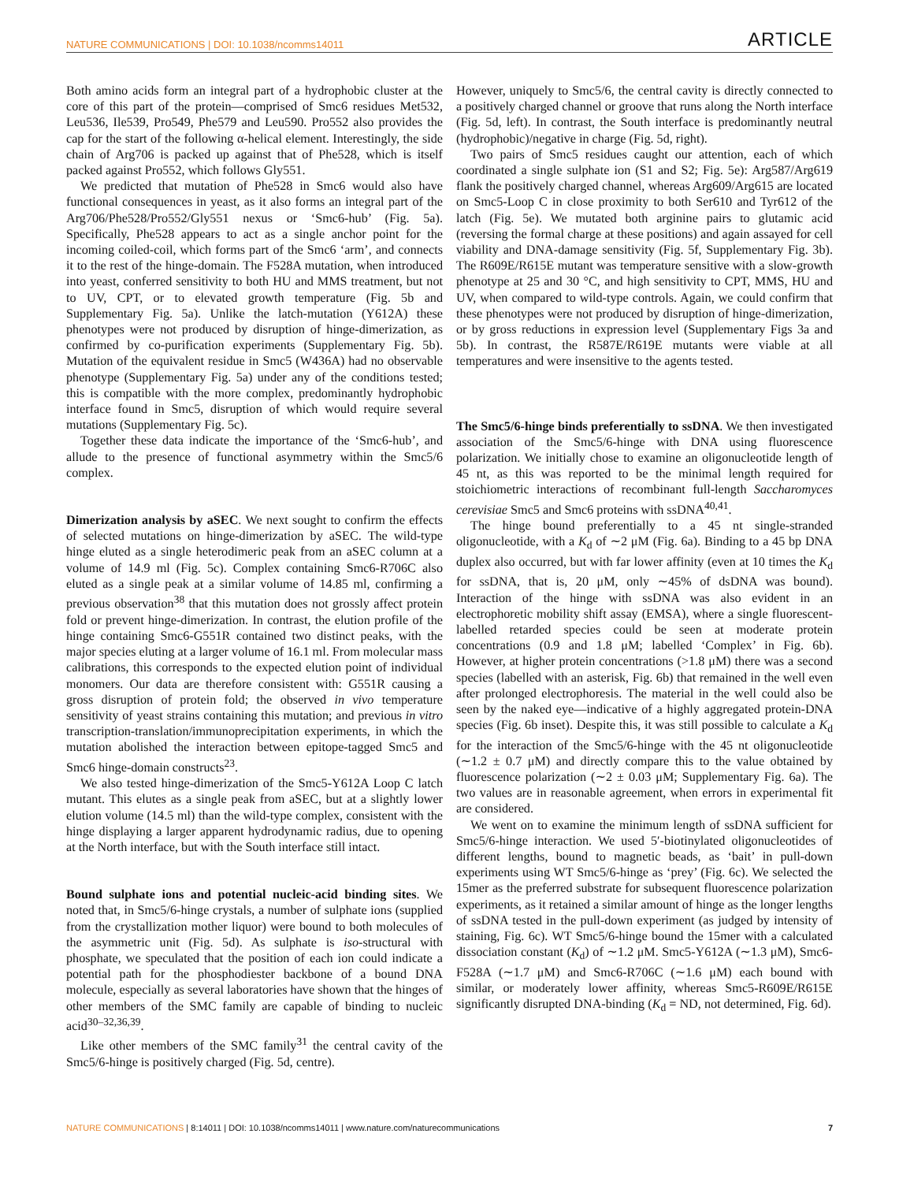NATURE COMMUNICATIONS | DOI: 10.1038/ncomms14011 ARTICLE
Both amino acids form an integral part of a hydrophobic cluster at the core of this part of the protein—comprised of Smc6 residues Met532, Leu536, Ile539, Pro549, Phe579 and Leu590. Pro552 also provides the cap for the start of the following α-helical element. Interestingly, the side chain of Arg706 is packed up against that of Phe528, which is itself packed against Pro552, which follows Gly551.
We predicted that mutation of Phe528 in Smc6 would also have functional consequences in yeast, as it also forms an integral part of the Arg706/Phe528/Pro552/Gly551 nexus or ‘Smc6-hub’ (Fig. 5a). Specifically, Phe528 appears to act as a single anchor point for the incoming coiled-coil, which forms part of the Smc6 ‘arm’, and connects it to the rest of the hinge-domain. The F528A mutation, when introduced into yeast, conferred sensitivity to both HU and MMS treatment, but not to UV, CPT, or to elevated growth temperature (Fig. 5b and Supplementary Fig. 5a). Unlike the latch-mutation (Y612A) these phenotypes were not produced by disruption of hinge-dimerization, as confirmed by co-purification experiments (Supplementary Fig. 5b). Mutation of the equivalent residue in Smc5 (W436A) had no observable phenotype (Supplementary Fig. 5a) under any of the conditions tested; this is compatible with the more complex, predominantly hydrophobic interface found in Smc5, disruption of which would require several mutations (Supplementary Fig. 5c).
Together these data indicate the importance of the ‘Smc6-hub’, and allude to the presence of functional asymmetry within the Smc5/6 complex.
Dimerization analysis by aSEC. We next sought to confirm the effects of selected mutations on hinge-dimerization by aSEC. The wild-type hinge eluted as a single heterodimeric peak from an aSEC column at a volume of 14.9 ml (Fig. 5c). Complex containing Smc6-R706C also eluted as a single peak at a similar volume of 14.85 ml, confirming a previous observation<sup>38</sup> that this mutation does not grossly affect protein fold or prevent hinge-dimerization. In contrast, the elution profile of the hinge containing Smc6-G551R contained two distinct peaks, with the major species eluting at a larger volume of 16.1 ml. From molecular mass calibrations, this corresponds to the expected elution point of individual monomers. Our data are therefore consistent with: G551R causing a gross disruption of protein fold; the observed in vivo temperature sensitivity of yeast strains containing this mutation; and previous in vitro transcription-translation/immunoprecipitation experiments, in which the mutation abolished the interaction between epitope-tagged Smc5 and Smc6 hinge-domain constructs<sup>23</sup>.
We also tested hinge-dimerization of the Smc5-Y612A Loop C latch mutant. This elutes as a single peak from aSEC, but at a slightly lower elution volume (14.5 ml) than the wild-type complex, consistent with the hinge displaying a larger apparent hydrodynamic radius, due to opening at the North interface, but with the South interface still intact.
Bound sulphate ions and potential nucleic-acid binding sites. We noted that, in Smc5/6-hinge crystals, a number of sulphate ions (supplied from the crystallization mother liquor) were bound to both molecules of the asymmetric unit (Fig. 5d). As sulphate is iso-structural with phosphate, we speculated that the position of each ion could indicate a potential path for the phosphodiester backbone of a bound DNA molecule, especially as several laboratories have shown that the hinges of other members of the SMC family are capable of binding to nucleic acid<sup>30–32,36,39</sup>.
Like other members of the SMC family<sup>31</sup> the central cavity of the Smc5/6-hinge is positively charged (Fig. 5d, centre).
However, uniquely to Smc5/6, the central cavity is directly connected to a positively charged channel or groove that runs along the North interface (Fig. 5d, left). In contrast, the South interface is predominantly neutral (hydrophobic)/negative in charge (Fig. 5d, right).
Two pairs of Smc5 residues caught our attention, each of which coordinated a single sulphate ion (S1 and S2; Fig. 5e): Arg587/Arg619 flank the positively charged channel, whereas Arg609/Arg615 are located on Smc5-Loop C in close proximity to both Ser610 and Tyr612 of the latch (Fig. 5e). We mutated both arginine pairs to glutamic acid (reversing the formal charge at these positions) and again assayed for cell viability and DNA-damage sensitivity (Fig. 5f, Supplementary Fig. 3b). The R609E/R615E mutant was temperature sensitive with a slow-growth phenotype at 25 and 30 °C, and high sensitivity to CPT, MMS, HU and UV, when compared to wild-type controls. Again, we could confirm that these phenotypes were not produced by disruption of hinge-dimerization, or by gross reductions in expression level (Supplementary Figs 3a and 5b). In contrast, the R587E/R619E mutants were viable at all temperatures and were insensitive to the agents tested.
The Smc5/6-hinge binds preferentially to ssDNA. We then investigated association of the Smc5/6-hinge with DNA using fluorescence polarization. We initially chose to examine an oligonucleotide length of 45 nt, as this was reported to be the minimal length required for stoichiometric interactions of recombinant full-length Saccharomyces cerevisiae Smc5 and Smc6 proteins with ssDNA<sup>40,41</sup>.
The hinge bound preferentially to a 45 nt single-stranded oligonucleotide, with a K<sub>d</sub> of ∼2 μM (Fig. 6a). Binding to a 45 bp DNA duplex also occurred, but with far lower affinity (even at 10 times the K<sub>d</sub> for ssDNA, that is, 20 μM, only ∼45% of dsDNA was bound). Interaction of the hinge with ssDNA was also evident in an electrophoretic mobility shift assay (EMSA), where a single fluorescent-labelled retarded species could be seen at moderate protein concentrations (0.9 and 1.8 μM; labelled ‘Complex’ in Fig. 6b). However, at higher protein concentrations (>1.8 μM) there was a second species (labelled with an asterisk, Fig. 6b) that remained in the well even after prolonged electrophoresis. The material in the well could also be seen by the naked eye—indicative of a highly aggregated protein-DNA species (Fig. 6b inset). Despite this, it was still possible to calculate a K<sub>d</sub> for the interaction of the Smc5/6-hinge with the 45 nt oligonucleotide (∼1.2 ± 0.7 μM) and directly compare this to the value obtained by fluorescence polarization (∼2 ± 0.03 μM; Supplementary Fig. 6a). The two values are in reasonable agreement, when errors in experimental fit are considered.
We went on to examine the minimum length of ssDNA sufficient for Smc5/6-hinge interaction. We used 5′-biotinylated oligonucleotides of different lengths, bound to magnetic beads, as ‘bait’ in pull-down experiments using WT Smc5/6-hinge as ‘prey’ (Fig. 6c). We selected the 15mer as the preferred substrate for subsequent fluorescence polarization experiments, as it retained a similar amount of hinge as the longer lengths of ssDNA tested in the pull-down experiment (as judged by intensity of staining, Fig. 6c). WT Smc5/6-hinge bound the 15mer with a calculated dissociation constant (K<sub>d</sub>) of ∼1.2 μM. Smc5-Y612A (∼1.3 μM), Smc6-F528A (∼1.7 μM) and Smc6-R706C (∼1.6 μM) each bound with similar, or moderately lower affinity, whereas Smc5-R609E/R615E significantly disrupted DNA-binding (K<sub>d</sub> = ND, not determined, Fig. 6d).
NATURE COMMUNICATIONS | 8:14011 | DOI: 10.1038/ncomms14011 | www.nature.com/naturecommunications 7